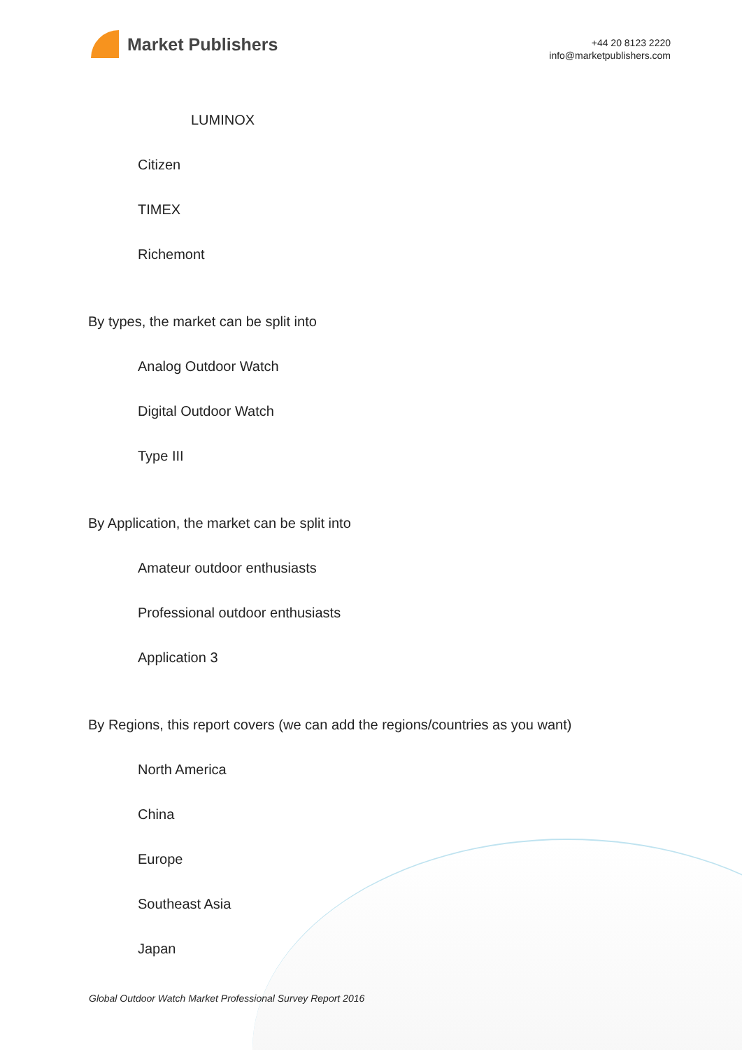Market Publishers
+44 20 8123 2220
info@marketpublishers.com
LUMINOX
Citizen
TIMEX
Richemont
By types, the market can be split into
Analog Outdoor Watch
Digital Outdoor Watch
Type III
By Application, the market can be split into
Amateur outdoor enthusiasts
Professional outdoor enthusiasts
Application 3
By Regions, this report covers (we can add the regions/countries as you want)
North America
China
Europe
Southeast Asia
Japan
Global Outdoor Watch Market Professional Survey Report 2016